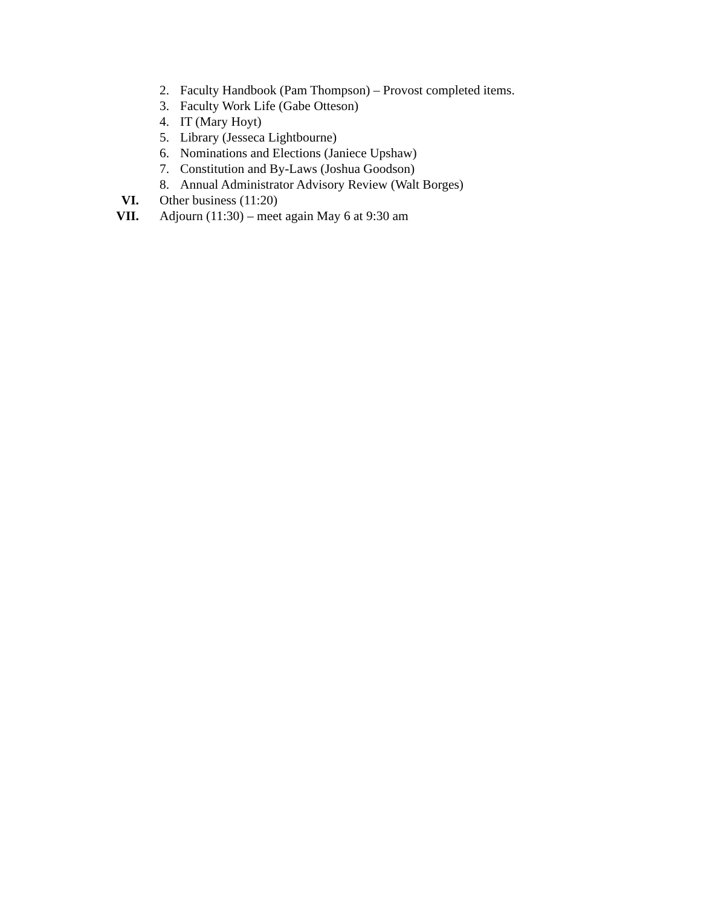2. Faculty Handbook (Pam Thompson) – Provost completed items.
3. Faculty Work Life (Gabe Otteson)
4. IT (Mary Hoyt)
5. Library (Jesseca Lightbourne)
6. Nominations and Elections (Janiece Upshaw)
7. Constitution and By-Laws (Joshua Goodson)
8. Annual Administrator Advisory Review (Walt Borges)
VI. Other business (11:20)
VII. Adjourn (11:30) – meet again May 6 at 9:30 am